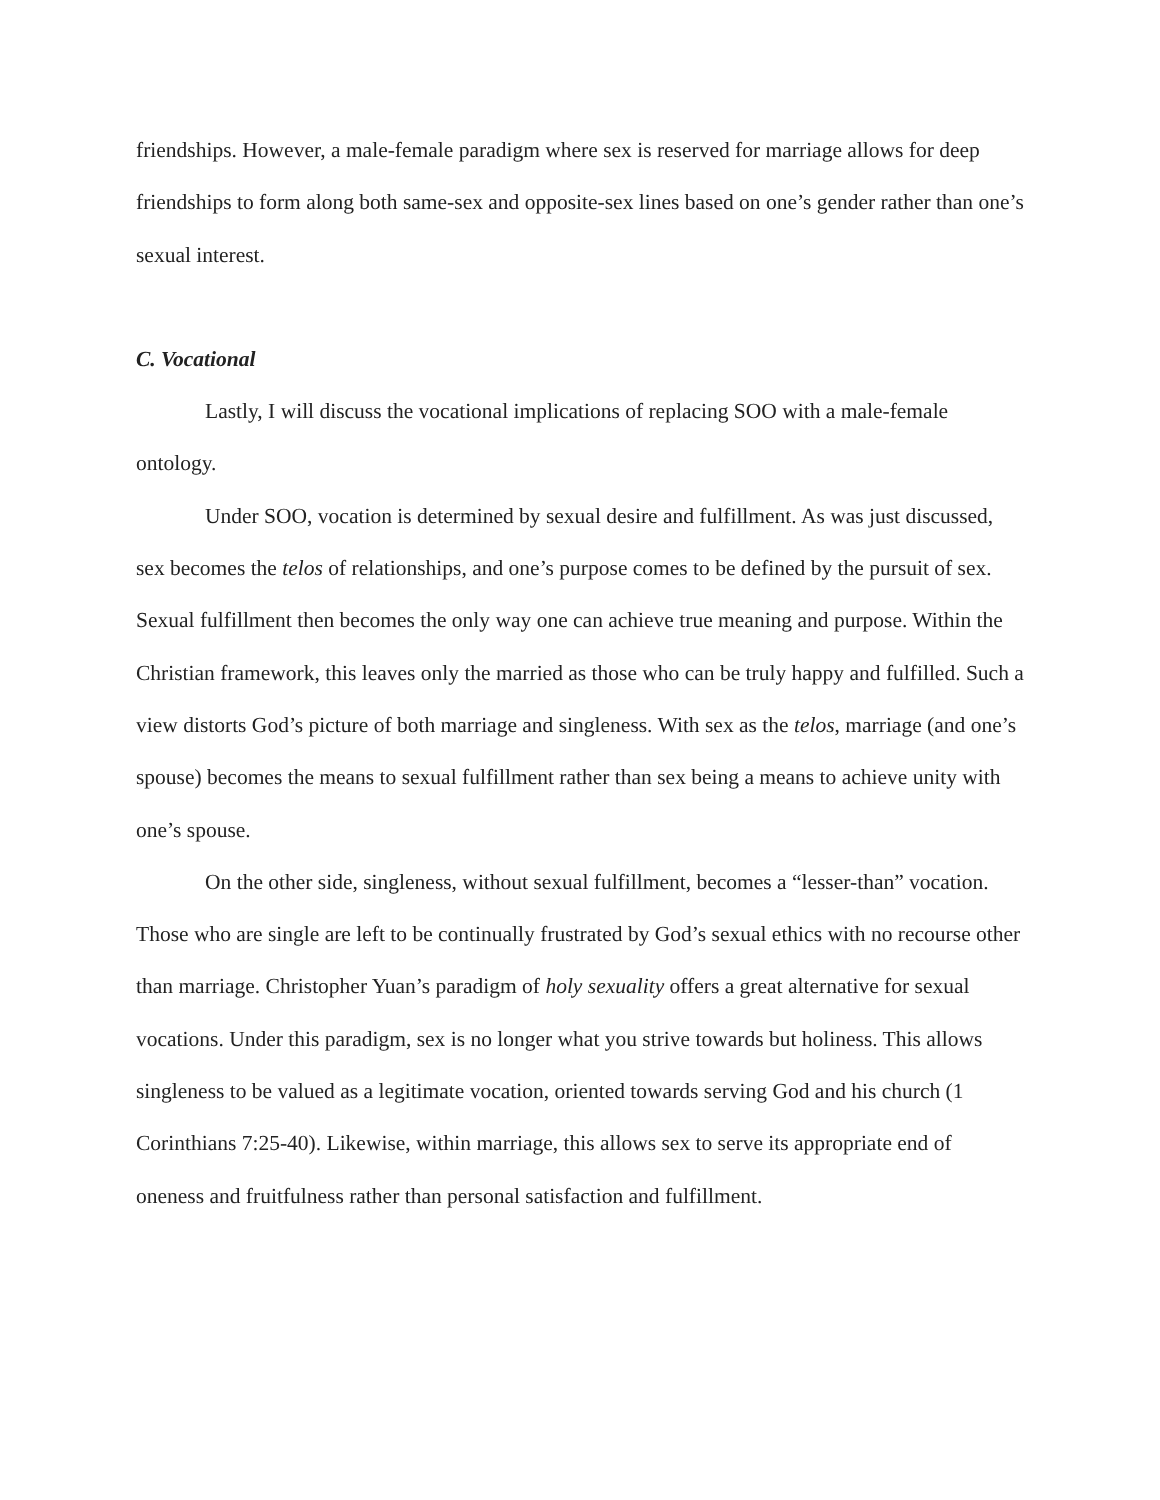friendships. However, a male-female paradigm where sex is reserved for marriage allows for deep friendships to form along both same-sex and opposite-sex lines based on one’s gender rather than one’s sexual interest.
C. Vocational
Lastly, I will discuss the vocational implications of replacing SOO with a male-female ontology.
Under SOO, vocation is determined by sexual desire and fulfillment. As was just discussed, sex becomes the telos of relationships, and one’s purpose comes to be defined by the pursuit of sex. Sexual fulfillment then becomes the only way one can achieve true meaning and purpose. Within the Christian framework, this leaves only the married as those who can be truly happy and fulfilled. Such a view distorts God’s picture of both marriage and singleness. With sex as the telos, marriage (and one’s spouse) becomes the means to sexual fulfillment rather than sex being a means to achieve unity with one’s spouse.
On the other side, singleness, without sexual fulfillment, becomes a “lesser-than” vocation. Those who are single are left to be continually frustrated by God’s sexual ethics with no recourse other than marriage. Christopher Yuan’s paradigm of holy sexuality offers a great alternative for sexual vocations. Under this paradigm, sex is no longer what you strive towards but holiness. This allows singleness to be valued as a legitimate vocation, oriented towards serving God and his church (1 Corinthians 7:25-40). Likewise, within marriage, this allows sex to serve its appropriate end of oneness and fruitfulness rather than personal satisfaction and fulfillment.